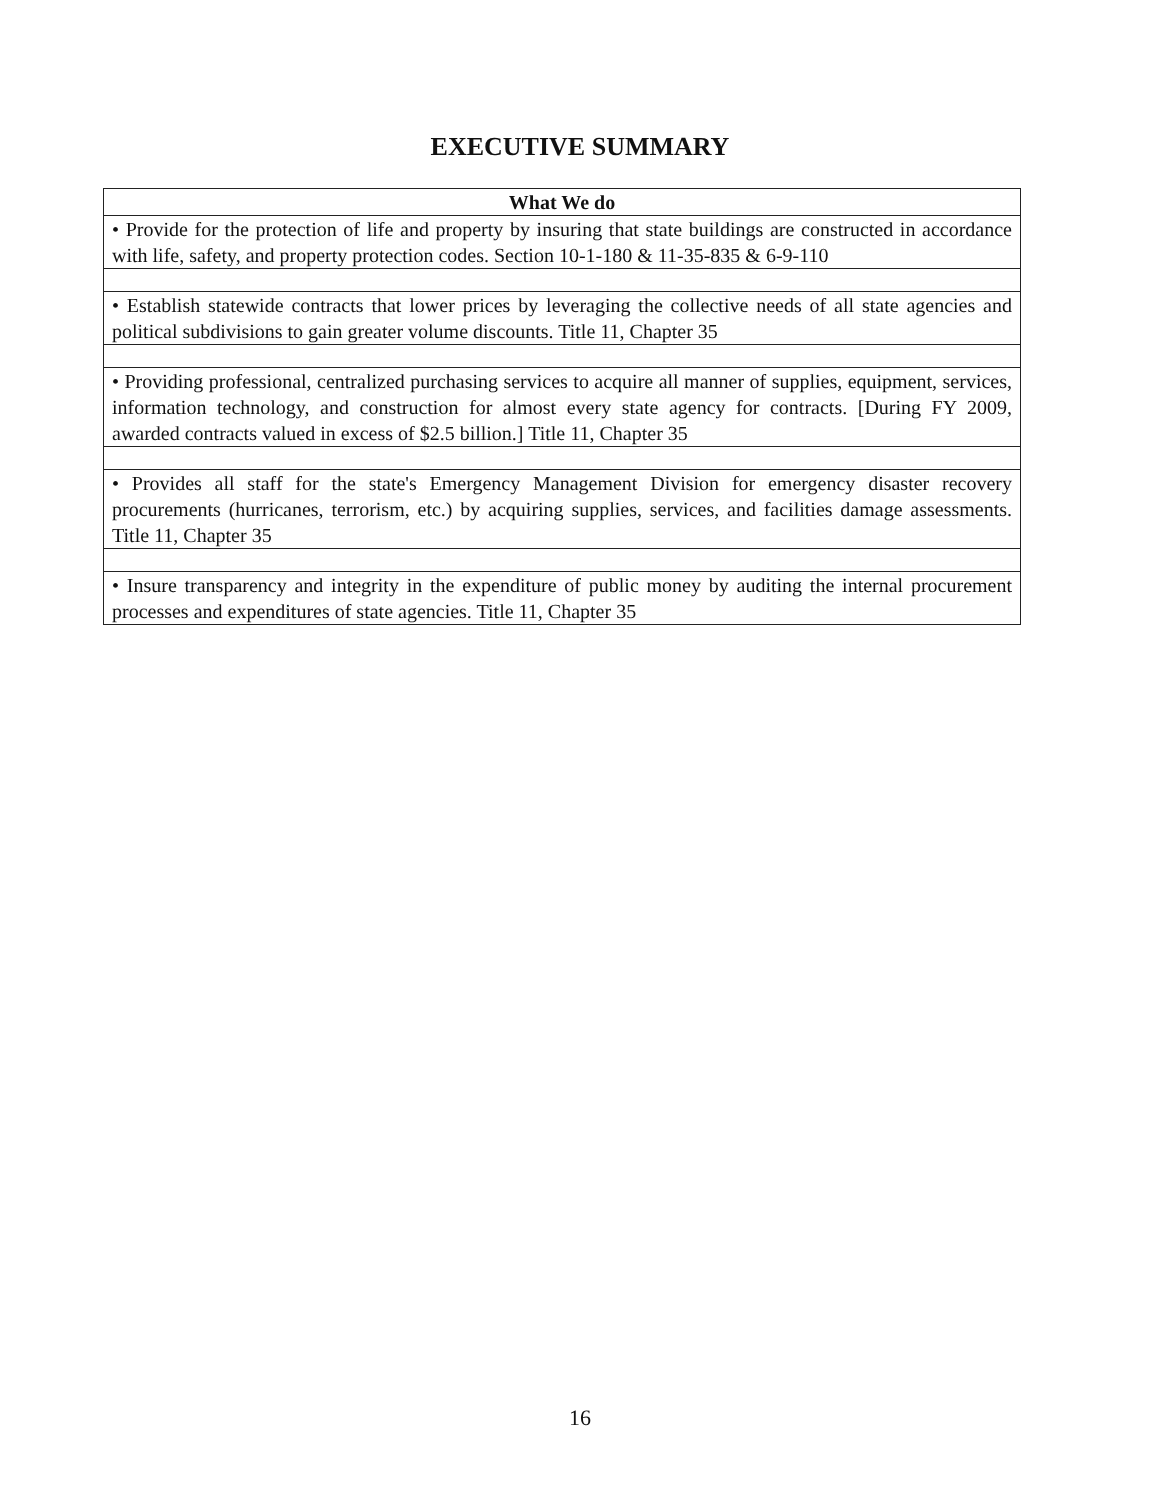EXECUTIVE SUMMARY
| What We do |
| --- |
| • Provide for the protection of life and property by insuring that state buildings are constructed in accordance with life, safety, and property protection codes. Section 10-1-180 & 11-35-835 & 6-9-110 |
| • Establish statewide contracts that lower prices by leveraging the collective needs of all state agencies and political subdivisions to gain greater volume discounts. Title 11, Chapter 35 |
| • Providing professional, centralized purchasing services to acquire all manner of supplies, equipment, services, information technology, and construction for almost every state agency for contracts. [During FY 2009, awarded contracts valued in excess of $2.5 billion.] Title 11, Chapter 35 |
| • Provides all staff for the state's Emergency Management Division for emergency disaster recovery procurements (hurricanes, terrorism, etc.) by acquiring supplies, services, and facilities damage assessments. Title 11, Chapter 35 |
| • Insure transparency and integrity in the expenditure of public money by auditing the internal procurement processes and expenditures of state agencies. Title 11, Chapter 35 |
16